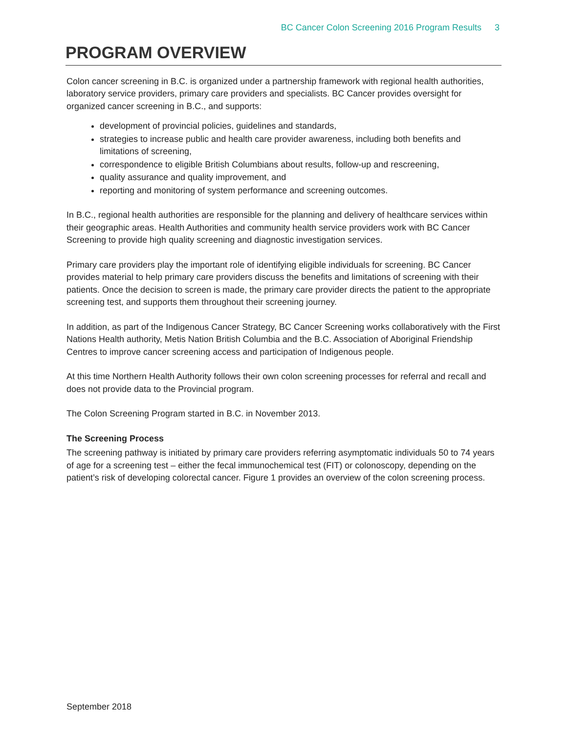BC Cancer Colon Screening 2016 Program Results 3
PROGRAM OVERVIEW
Colon cancer screening in B.C. is organized under a partnership framework with regional health authorities, laboratory service providers, primary care providers and specialists. BC Cancer provides oversight for organized cancer screening in B.C., and supports:
development of provincial policies, guidelines and standards,
strategies to increase public and health care provider awareness, including both benefits and limitations of screening,
correspondence to eligible British Columbians about results, follow-up and rescreening,
quality assurance and quality improvement, and
reporting and monitoring of system performance and screening outcomes.
In B.C., regional health authorities are responsible for the planning and delivery of healthcare services within their geographic areas. Health Authorities and community health service providers work with BC Cancer Screening to provide high quality screening and diagnostic investigation services.
Primary care providers play the important role of identifying eligible individuals for screening. BC Cancer provides material to help primary care providers discuss the benefits and limitations of screening with their patients. Once the decision to screen is made, the primary care provider directs the patient to the appropriate screening test, and supports them throughout their screening journey.
In addition, as part of the Indigenous Cancer Strategy, BC Cancer Screening works collaboratively with the First Nations Health authority, Metis Nation British Columbia and the B.C. Association of Aboriginal Friendship Centres to improve cancer screening access and participation of Indigenous people.
At this time Northern Health Authority follows their own colon screening processes for referral and recall and does not provide data to the Provincial program.
The Colon Screening Program started in B.C. in November 2013.
The Screening Process
The screening pathway is initiated by primary care providers referring asymptomatic individuals 50 to 74 years of age for a screening test – either the fecal immunochemical test (FIT) or colonoscopy, depending on the patient’s risk of developing colorectal cancer. Figure 1 provides an overview of the colon screening process.
September 2018